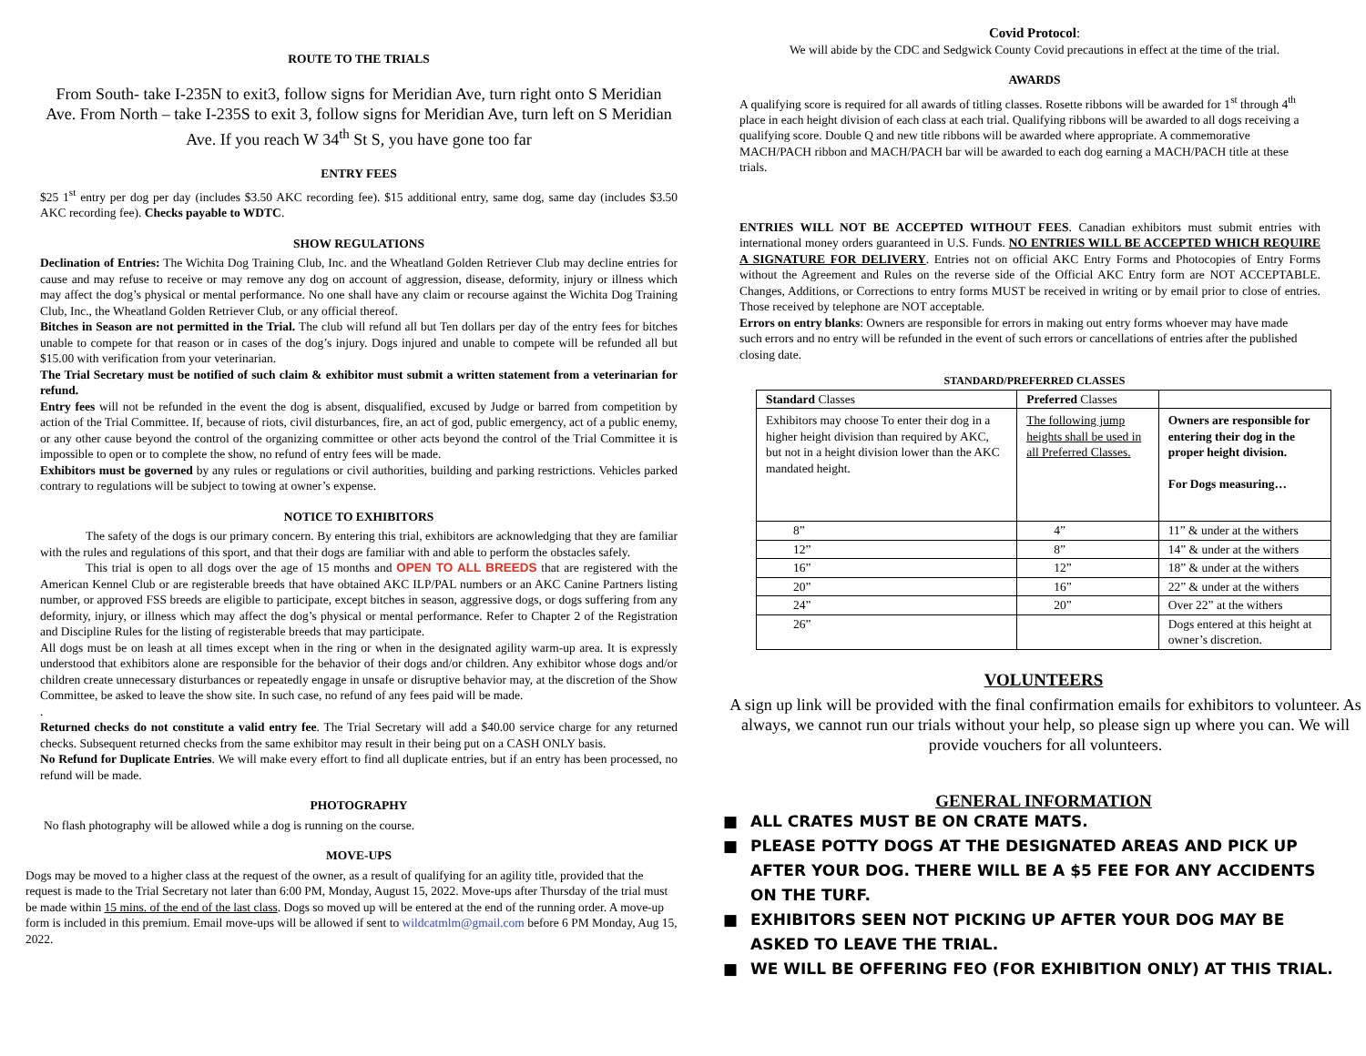ROUTE TO THE TRIALS
From South- take I-235N to exit3, follow signs for Meridian Ave, turn right onto S Meridian Ave. From North – take I-235S to exit 3, follow signs for Meridian Ave, turn left on S Meridian Ave. If you reach W 34<sup>th</sup> St S, you have gone too far
ENTRY FEES
$25 1<sup>st</sup> entry per dog per day (includes $3.50 AKC recording fee). $15 additional entry, same dog, same day (includes $3.50 AKC recording fee). Checks payable to WDTC.
SHOW REGULATIONS
Declination of Entries: The Wichita Dog Training Club, Inc. and the Wheatland Golden Retriever Club may decline entries for cause and may refuse to receive or may remove any dog on account of aggression, disease, deformity, injury or illness which may affect the dog’s physical or mental performance. No one shall have any claim or recourse against the Wichita Dog Training Club, Inc., the Wheatland Golden Retriever Club, or any official thereof.
Bitches in Season are not permitted in the Trial. The club will refund all but Ten dollars per day of the entry fees for bitches unable to compete for that reason or in cases of the dog’s injury. Dogs injured and unable to compete will be refunded all but $15.00 with verification from your veterinarian.
The Trial Secretary must be notified of such claim & exhibitor must submit a written statement from a veterinarian for refund.
Entry fees will not be refunded in the event the dog is absent, disqualified, excused by Judge or barred from competition by action of the Trial Committee. If, because of riots, civil disturbances, fire, an act of god, public emergency, act of a public enemy, or any other cause beyond the control of the organizing committee or other acts beyond the control of the Trial Committee it is impossible to open or to complete the show, no refund of entry fees will be made.
Exhibitors must be governed by any rules or regulations or civil authorities, building and parking restrictions. Vehicles parked contrary to regulations will be subject to towing at owner’s expense.
NOTICE TO EXHIBITORS
The safety of the dogs is our primary concern. By entering this trial, exhibitors are acknowledging that they are familiar with the rules and regulations of this sport, and that their dogs are familiar with and able to perform the obstacles safely.
This trial is open to all dogs over the age of 15 months and OPEN TO ALL BREEDS that are registered with the American Kennel Club or are registerable breeds that have obtained AKC ILP/PAL numbers or an AKC Canine Partners listing number, or approved FSS breeds are eligible to participate, except bitches in season, aggressive dogs, or dogs suffering from any deformity, injury, or illness which may affect the dog’s physical or mental performance. Refer to Chapter 2 of the Registration and Discipline Rules for the listing of registerable breeds that may participate.
All dogs must be on leash at all times except when in the ring or when in the designated agility warm-up area. It is expressly understood that exhibitors alone are responsible for the behavior of their dogs and/or children. Any exhibitor whose dogs and/or children create unnecessary disturbances or repeatedly engage in unsafe or disruptive behavior may, at the discretion of the Show Committee, be asked to leave the show site. In such case, no refund of any fees paid will be made.
.
Returned checks do not constitute a valid entry fee. The Trial Secretary will add a $40.00 service charge for any returned checks. Subsequent returned checks from the same exhibitor may result in their being put on a CASH ONLY basis.
No Refund for Duplicate Entries. We will make every effort to find all duplicate entries, but if an entry has been processed, no refund will be made.
PHOTOGRAPHY
No flash photography will be allowed while a dog is running on the course.
MOVE-UPS
Dogs may be moved to a higher class at the request of the owner, as a result of qualifying for an agility title, provided that the request is made to the Trial Secretary not later than 6:00 PM, Monday, August 15, 2022. Move-ups after Thursday of the trial must be made within 15 mins. of the end of the last class. Dogs so moved up will be entered at the end of the running order. A move-up form is included in this premium. Email move-ups will be allowed if sent to wildcatmlm@gmail.com before 6 PM Monday, Aug 15, 2022.
Covid Protocol:
We will abide by the CDC and Sedgwick County Covid precautions in effect at the time of the trial.
AWARDS
A qualifying score is required for all awards of titling classes. Rosette ribbons will be awarded for 1<sup>st</sup> through 4<sup>th</sup> place in each height division of each class at each trial. Qualifying ribbons will be awarded to all dogs receiving a qualifying score. Double Q and new title ribbons will be awarded where appropriate. A commemorative MACH/PACH ribbon and MACH/PACH bar will be awarded to each dog earning a MACH/PACH title at these trials.
ENTRIES WILL NOT BE ACCEPTED WITHOUT FEES. Canadian exhibitors must submit entries with international money orders guaranteed in U.S. Funds. NO ENTRIES WILL BE ACCEPTED WHICH REQUIRE A SIGNATURE FOR DELIVERY. Entries not on official AKC Entry Forms and Photocopies of Entry Forms without the Agreement and Rules on the reverse side of the Official AKC Entry form are NOT ACCEPTABLE. Changes, Additions, or Corrections to entry forms MUST be received in writing or by email prior to close of entries. Those received by telephone are NOT acceptable.
Errors on entry blanks: Owners are responsible for errors in making out entry forms whoever may have made such errors and no entry will be refunded in the event of such errors or cancellations of entries after the published closing date.
STANDARD/PREFERRED CLASSES
| Standard Classes | Preferred Classes | |
| Exhibitors may choose To enter their dog in a higher height division than required by AKC, but not in a height division lower than the AKC mandated height. | The following jump heights shall be used in all Preferred Classes. | Owners are responsible for entering their dog in the proper height division. For Dogs measuring… |
| 8” | 4” | 11” & under at the withers |
| 12” | 8” | 14” & under at the withers |
| 16” | 12” | 18” & under at the withers |
| 20” | 16” | 22” & under at the withers |
| 24” | 20” | Over 22” at the withers |
| 26” | | Dogs entered at this height at owner’s discretion. |
VOLUNTEERS
A sign up link will be provided with the final confirmation emails for exhibitors to volunteer. As always, we cannot run our trials without your help, so please sign up where you can. We will provide vouchers for all volunteers.
GENERAL INFORMATION
■ ALL CRATES MUST BE ON CRATE MATS.
■ PLEASE POTTY DOGS AT THE DESIGNATED AREAS AND PICK UP AFTER YOUR DOG. THERE WILL BE A $5 FEE FOR ANY ACCIDENTS ON THE TURF.
■ EXHIBITORS SEEN NOT PICKING UP AFTER YOUR DOG MAY BE ASKED TO LEAVE THE TRIAL.
■ WE WILL BE OFFERING FEO (FOR EXHIBITION ONLY) AT THIS TRIAL.